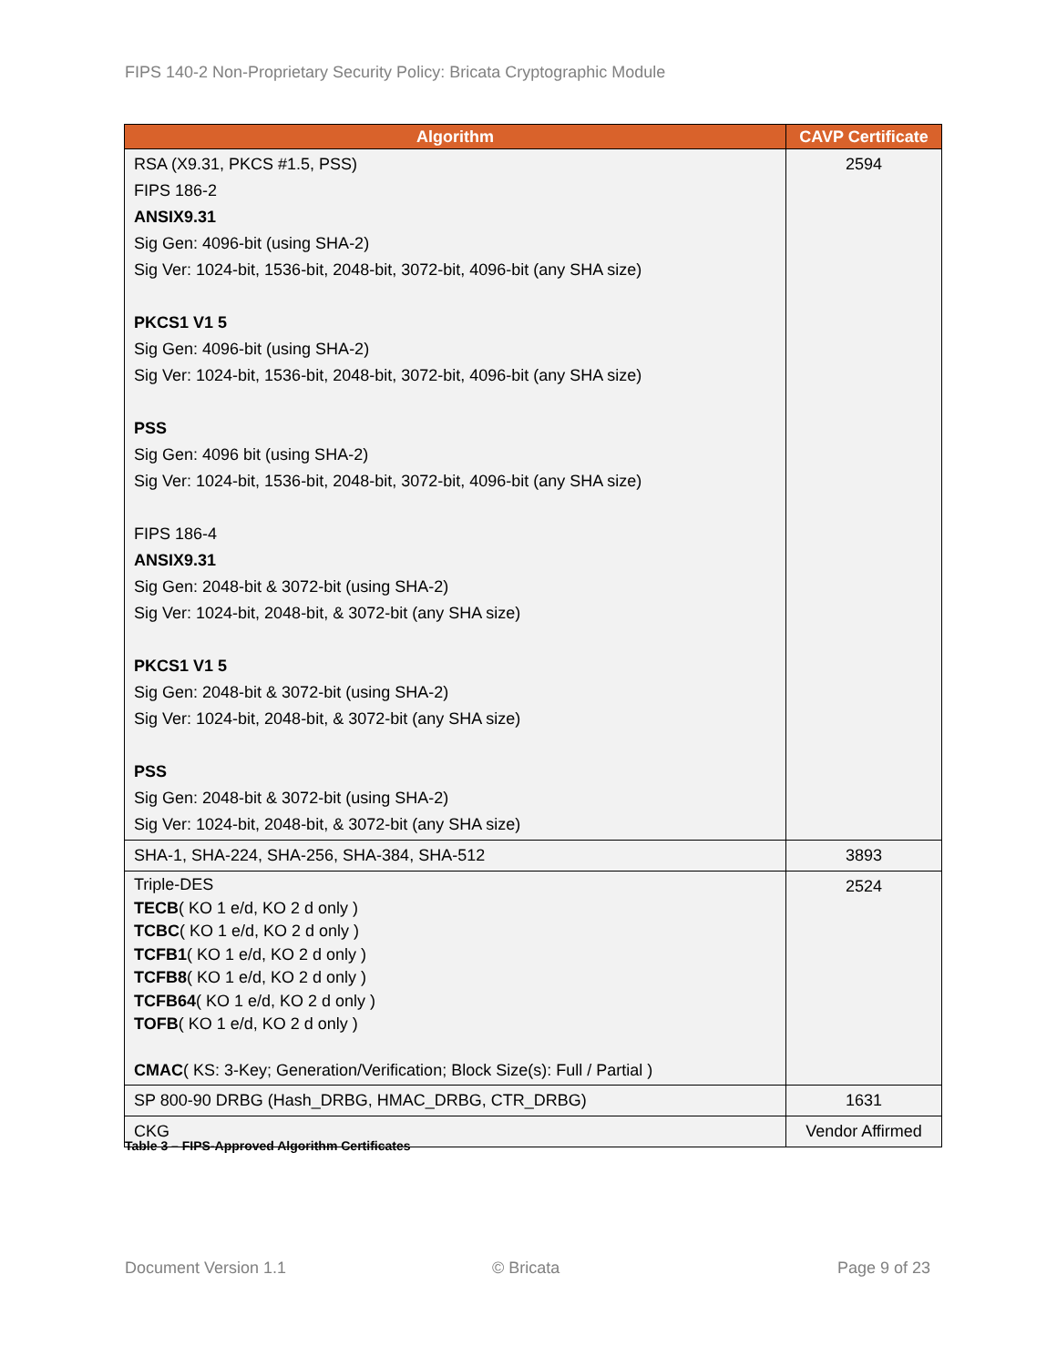FIPS 140-2 Non-Proprietary Security Policy: Bricata Cryptographic Module
| Algorithm | CAVP Certificate |
| --- | --- |
| RSA (X9.31, PKCS #1.5, PSS) FIPS 186-2 ANSIX9.31 Sig Gen: 4096-bit (using SHA-2) Sig Ver: 1024-bit, 1536-bit, 2048-bit, 3072-bit, 4096-bit (any SHA size) PKCS1 V1 5 Sig Gen: 4096-bit (using SHA-2) Sig Ver: 1024-bit, 1536-bit, 2048-bit, 3072-bit, 4096-bit (any SHA size) PSS Sig Gen: 4096 bit (using SHA-2) Sig Ver: 1024-bit, 1536-bit, 2048-bit, 3072-bit, 4096-bit (any SHA size) FIPS 186-4 ANSIX9.31 Sig Gen: 2048-bit & 3072-bit (using SHA-2) Sig Ver: 1024-bit, 2048-bit, & 3072-bit (any SHA size) PKCS1 V1 5 Sig Gen: 2048-bit & 3072-bit (using SHA-2) Sig Ver: 1024-bit, 2048-bit, & 3072-bit (any SHA size) PSS Sig Gen: 2048-bit & 3072-bit (using SHA-2) Sig Ver: 1024-bit, 2048-bit, & 3072-bit (any SHA size) | 2594 |
| SHA-1, SHA-224, SHA-256, SHA-384, SHA-512 | 3893 |
| Triple-DES TECB ( KO 1 e/d, KO 2 d only ) TCBC ( KO 1 e/d, KO 2 d only ) TCFB1 ( KO 1 e/d, KO 2 d only ) TCFB8 ( KO 1 e/d, KO 2 d only ) TCFB64 ( KO 1 e/d, KO 2 d only ) TOFB ( KO 1 e/d, KO 2 d only ) CMAC ( KS: 3-Key; Generation/Verification; Block Size(s): Full / Partial ) | 2524 |
| SP 800-90 DRBG (Hash_DRBG, HMAC_DRBG, CTR_DRBG) | 1631 |
| CKG | Vendor Affirmed |
Table 3 – FIPS-Approved Algorithm Certificates
Document Version 1.1 © Bricata Page 9 of 23